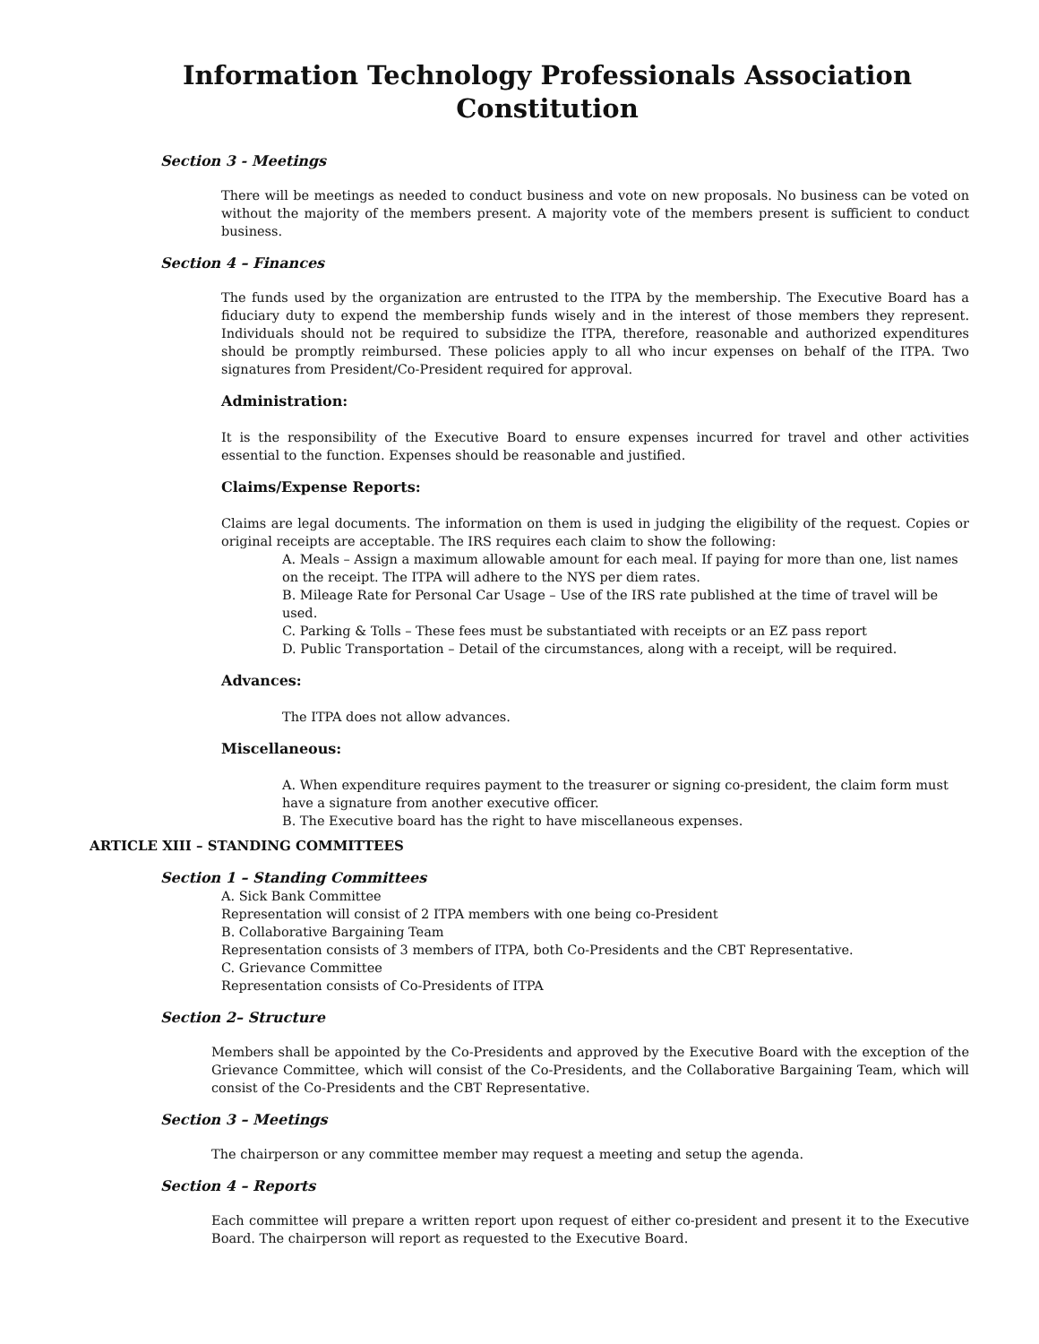Information Technology Professionals Association
Constitution
Section 3 - Meetings
There will be meetings as needed to conduct business and vote on new proposals. No business can be voted on without the majority of the members present. A majority vote of the members present is sufficient to conduct business.
Section 4 – Finances
The funds used by the organization are entrusted to the ITPA by the membership. The Executive Board has a fiduciary duty to expend the membership funds wisely and in the interest of those members they represent. Individuals should not be required to subsidize the ITPA, therefore, reasonable and authorized expenditures should be promptly reimbursed. These policies apply to all who incur expenses on behalf of the ITPA. Two signatures from President/Co-President required for approval.
Administration:
It is the responsibility of the Executive Board to ensure expenses incurred for travel and other activities essential to the function. Expenses should be reasonable and justified.
Claims/Expense Reports:
Claims are legal documents. The information on them is used in judging the eligibility of the request. Copies or original receipts are acceptable. The IRS requires each claim to show the following:
A. Meals – Assign a maximum allowable amount for each meal. If paying for more than one, list names on the receipt. The ITPA will adhere to the NYS per diem rates.
B. Mileage Rate for Personal Car Usage – Use of the IRS rate published at the time of travel will be used.
C. Parking & Tolls – These fees must be substantiated with receipts or an EZ pass report
D. Public Transportation – Detail of the circumstances, along with a receipt, will be required.
Advances:
The ITPA does not allow advances.
Miscellaneous:
A. When expenditure requires payment to the treasurer or signing co-president, the claim form must have a signature from another executive officer.
B. The Executive board has the right to have miscellaneous expenses.
ARTICLE XIII – STANDING COMMITTEES
Section 1 – Standing Committees
A. Sick Bank Committee
Representation will consist of 2 ITPA members with one being co-President
B. Collaborative Bargaining Team
Representation consists of 3 members of ITPA, both Co-Presidents and the CBT Representative.
C. Grievance Committee
Representation consists of Co-Presidents of ITPA
Section 2– Structure
Members shall be appointed by the Co-Presidents and approved by the Executive Board with the exception of the Grievance Committee, which will consist of the Co-Presidents, and the Collaborative Bargaining Team, which will consist of the Co-Presidents and the CBT Representative.
Section 3 – Meetings
The chairperson or any committee member may request a meeting and setup the agenda.
Section 4 – Reports
Each committee will prepare a written report upon request of either co-president and present it to the Executive Board. The chairperson will report as requested to the Executive Board.